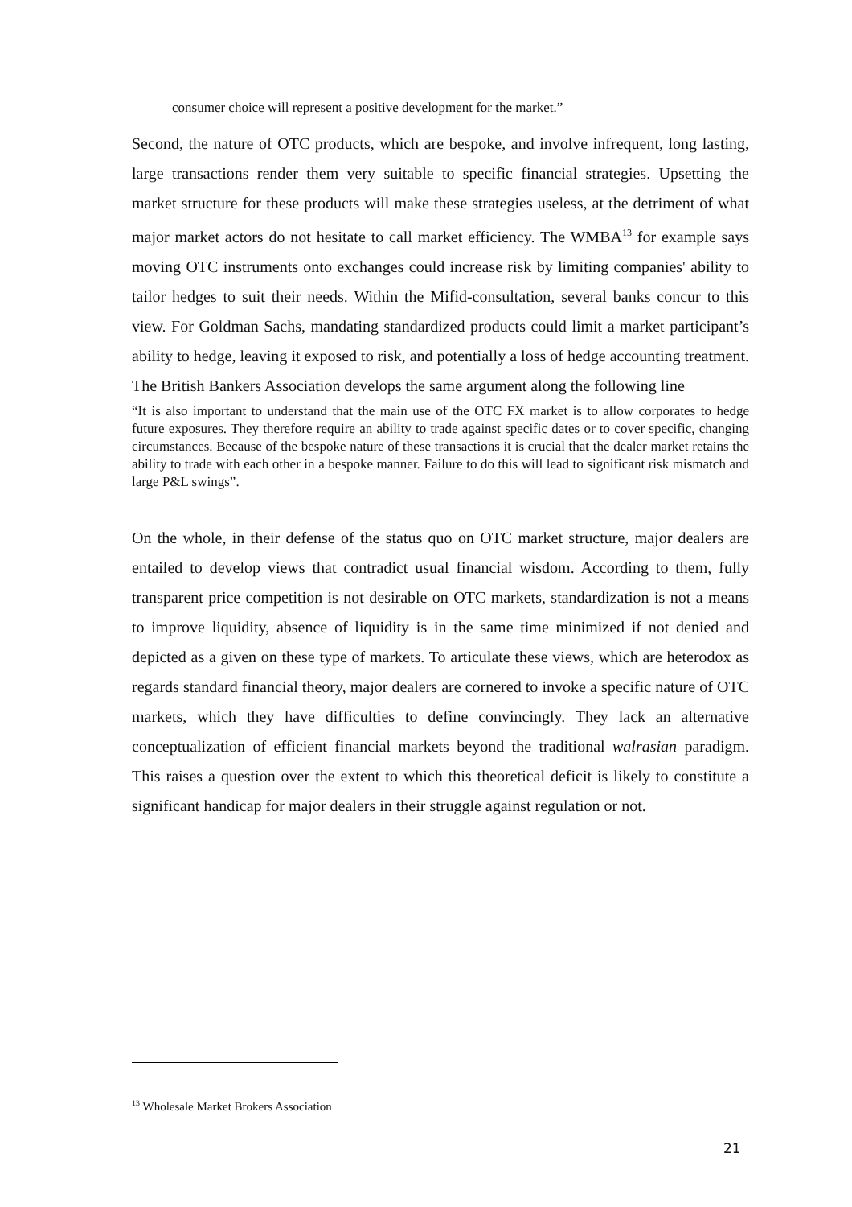consumer choice will represent a positive development for the market.”
Second, the nature of OTC products, which are bespoke, and involve infrequent, long lasting, large transactions render them very suitable to specific financial strategies. Upsetting the market structure for these products will make these strategies useless, at the detriment of what major market actors do not hesitate to call market efficiency. The WMBA<sup>13</sup> for example says moving OTC instruments onto exchanges could increase risk by limiting companies' ability to tailor hedges to suit their needs. Within the Mifid-consultation, several banks concur to this view. For Goldman Sachs, mandating standardized products could limit a market participant’s ability to hedge, leaving it exposed to risk, and potentially a loss of hedge accounting treatment. The British Bankers Association develops the same argument along the following line
“It is also important to understand that the main use of the OTC FX market is to allow corporates to hedge future exposures. They therefore require an ability to trade against specific dates or to cover specific, changing circumstances. Because of the bespoke nature of these transactions it is crucial that the dealer market retains the ability to trade with each other in a bespoke manner. Failure to do this will lead to significant risk mismatch and large P&L swings”.
On the whole, in their defense of the status quo on OTC market structure, major dealers are entailed to develop views that contradict usual financial wisdom. According to them, fully transparent price competition is not desirable on OTC markets, standardization is not a means to improve liquidity, absence of liquidity is in the same time minimized if not denied and depicted as a given on these type of markets. To articulate these views, which are heterodox as regards standard financial theory, major dealers are cornered to invoke a specific nature of OTC markets, which they have difficulties to define convincingly. They lack an alternative conceptualization of efficient financial markets beyond the traditional walrasian paradigm. This raises a question over the extent to which this theoretical deficit is likely to constitute a significant handicap for major dealers in their struggle against regulation or not.
<sup>13</sup> Wholesale Market Brokers Association
21